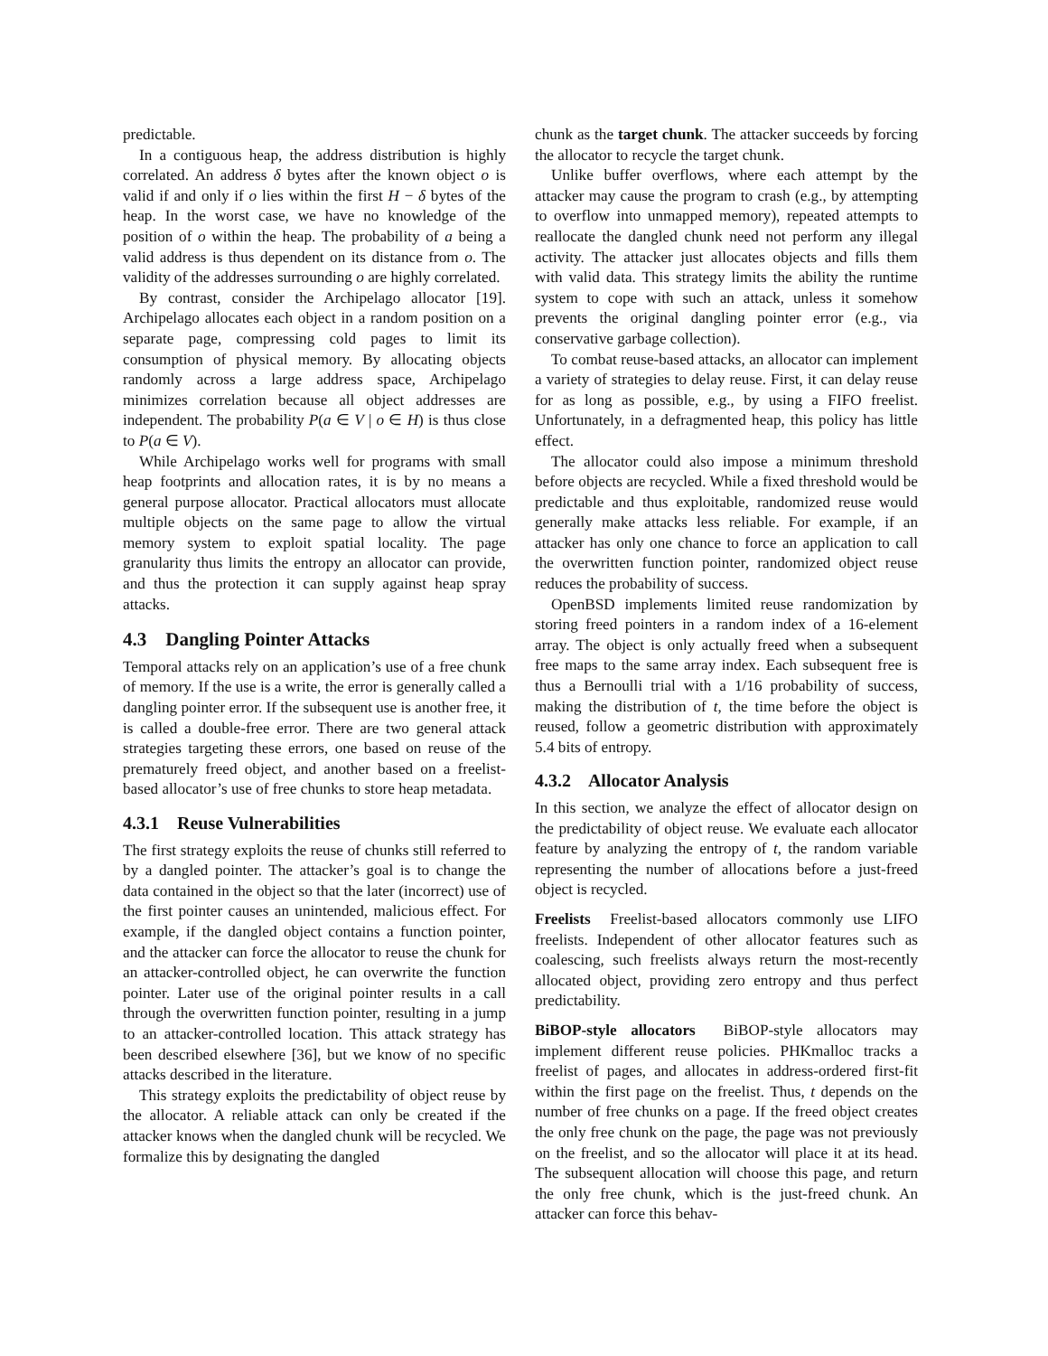predictable.
In a contiguous heap, the address distribution is highly correlated. An address δ bytes after the known object o is valid if and only if o lies within the first H − δ bytes of the heap. In the worst case, we have no knowledge of the position of o within the heap. The probability of a being a valid address is thus dependent on its distance from o. The validity of the addresses surrounding o are highly correlated.
By contrast, consider the Archipelago allocator [19]. Archipelago allocates each object in a random position on a separate page, compressing cold pages to limit its consumption of physical memory. By allocating objects randomly across a large address space, Archipelago minimizes correlation because all object addresses are independent. The probability P(a ∈ V | o ∈ H) is thus close to P(a ∈ V).
While Archipelago works well for programs with small heap footprints and allocation rates, it is by no means a general purpose allocator. Practical allocators must allocate multiple objects on the same page to allow the virtual memory system to exploit spatial locality. The page granularity thus limits the entropy an allocator can provide, and thus the protection it can supply against heap spray attacks.
4.3 Dangling Pointer Attacks
Temporal attacks rely on an application’s use of a free chunk of memory. If the use is a write, the error is generally called a dangling pointer error. If the subsequent use is another free, it is called a double-free error. There are two general attack strategies targeting these errors, one based on reuse of the prematurely freed object, and another based on a freelist-based allocator’s use of free chunks to store heap metadata.
4.3.1 Reuse Vulnerabilities
The first strategy exploits the reuse of chunks still referred to by a dangled pointer. The attacker’s goal is to change the data contained in the object so that the later (incorrect) use of the first pointer causes an unintended, malicious effect. For example, if the dangled object contains a function pointer, and the attacker can force the allocator to reuse the chunk for an attacker-controlled object, he can overwrite the function pointer. Later use of the original pointer results in a call through the overwritten function pointer, resulting in a jump to an attacker-controlled location. This attack strategy has been described elsewhere [36], but we know of no specific attacks described in the literature.
This strategy exploits the predictability of object reuse by the allocator. A reliable attack can only be created if the attacker knows when the dangled chunk will be recycled. We formalize this by designating the dangled
chunk as the target chunk. The attacker succeeds by forcing the allocator to recycle the target chunk.
Unlike buffer overflows, where each attempt by the attacker may cause the program to crash (e.g., by attempting to overflow into unmapped memory), repeated attempts to reallocate the dangled chunk need not perform any illegal activity. The attacker just allocates objects and fills them with valid data. This strategy limits the ability the runtime system to cope with such an attack, unless it somehow prevents the original dangling pointer error (e.g., via conservative garbage collection).
To combat reuse-based attacks, an allocator can implement a variety of strategies to delay reuse. First, it can delay reuse for as long as possible, e.g., by using a FIFO freelist. Unfortunately, in a defragmented heap, this policy has little effect.
The allocator could also impose a minimum threshold before objects are recycled. While a fixed threshold would be predictable and thus exploitable, randomized reuse would generally make attacks less reliable. For example, if an attacker has only one chance to force an application to call the overwritten function pointer, randomized object reuse reduces the probability of success.
OpenBSD implements limited reuse randomization by storing freed pointers in a random index of a 16-element array. The object is only actually freed when a subsequent free maps to the same array index. Each subsequent free is thus a Bernoulli trial with a 1/16 probability of success, making the distribution of t, the time before the object is reused, follow a geometric distribution with approximately 5.4 bits of entropy.
4.3.2 Allocator Analysis
In this section, we analyze the effect of allocator design on the predictability of object reuse. We evaluate each allocator feature by analyzing the entropy of t, the random variable representing the number of allocations before a just-freed object is recycled.
Freelists Freelist-based allocators commonly use LIFO freelists. Independent of other allocator features such as coalescing, such freelists always return the most-recently allocated object, providing zero entropy and thus perfect predictability.
BiBOP-style allocators BiBOP-style allocators may implement different reuse policies. PHKmalloc tracks a freelist of pages, and allocates in address-ordered first-fit within the first page on the freelist. Thus, t depends on the number of free chunks on a page. If the freed object creates the only free chunk on the page, the page was not previously on the freelist, and so the allocator will place it at its head. The subsequent allocation will choose this page, and return the only free chunk, which is the just-freed chunk. An attacker can force this behav-